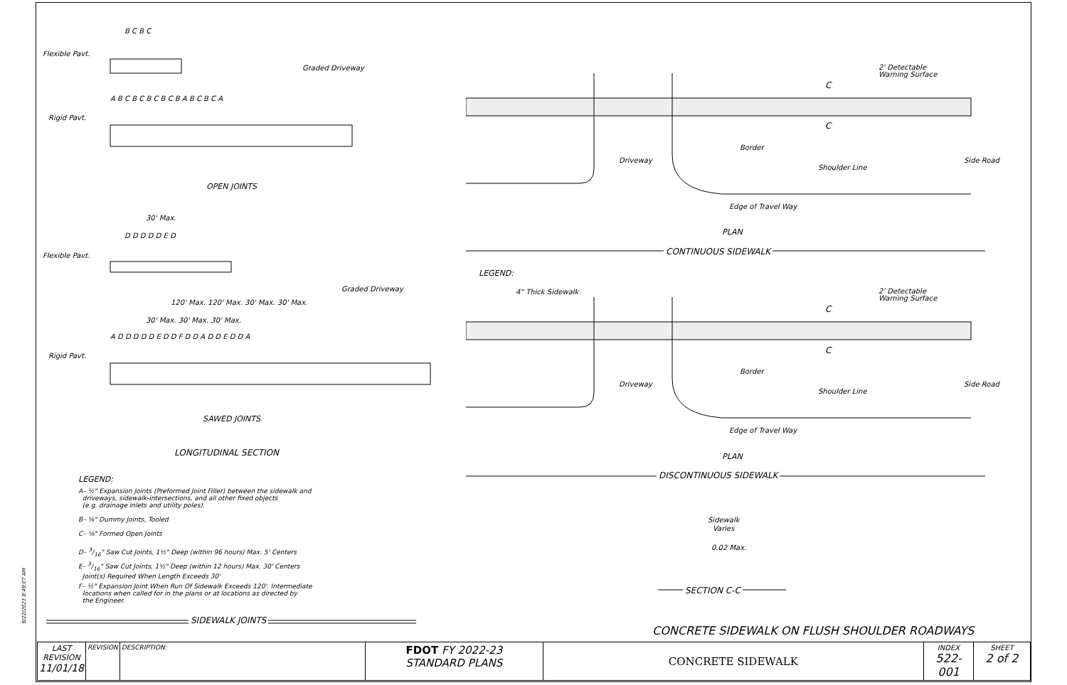9/22/2021 8:49:07 AM
Flexible Pavt.
B C B C
Graded Driveway
A B C B C B C B C B A B C B C A
Rigid Pavt.
OPEN JOINTS
30' Max.
D D D D D E D
Flexible Pavt.
Graded Driveway
120' Max. 120' Max. 30' Max. 30' Max.
30' Max. 30' Max. 30' Max.
A D D D D D E D D F D D A D D E D D A
Rigid Pavt.
SAWED JOINTS
LONGITUDINAL SECTION
LEGEND:
A– ½" Expansion Joints (Preformed Joint Filler) between the sidewalk and
driveways, sidewalk-intersections, and all other fixed objects
(e.g. drainage inlets and utility poles).
B– ⅛" Dummy Joints, Tooled
C– ⅛" Formed Open Joints
D– 3/16" Saw Cut Joints, 1½" Deep (within 96 hours) Max. 5' Centers
E– 3/16" Saw Cut Joints, 1½" Deep (within 12 hours) Max. 30' Centers
Joint(s) Required When Length Exceeds 30'
F– ½" Expansion Joint When Run Of Sidewalk Exceeds 120'. Intermediate
locations when called for in the plans or at locations as directed by
the Engineer.
SIDEWALK JOINTS
2' Detectable
Warning Surface
C
C
Border
Driveway
Shoulder Line
Side Road
Edge of Travel Way
PLAN
CONTINUOUS SIDEWALK
LEGEND:
4" Thick Sidewalk
2' Detectable
Warning Surface
C
C
Border
Driveway
Shoulder Line
Side Road
Edge of Travel Way
PLAN
DISCONTINUOUS SIDEWALK
Sidewalk
Varies
0.02 Max.
SECTION C-C
CONCRETE SIDEWALK ON FLUSH SHOULDER ROADWAYS
| LAST REVISION 11/01/18 | REVISION | DESCRIPTION: | FDOT FY 2022-23 STANDARD PLANS | CONCRETE SIDEWALK | INDEX 522-001 | SHEET 2 of 2 |